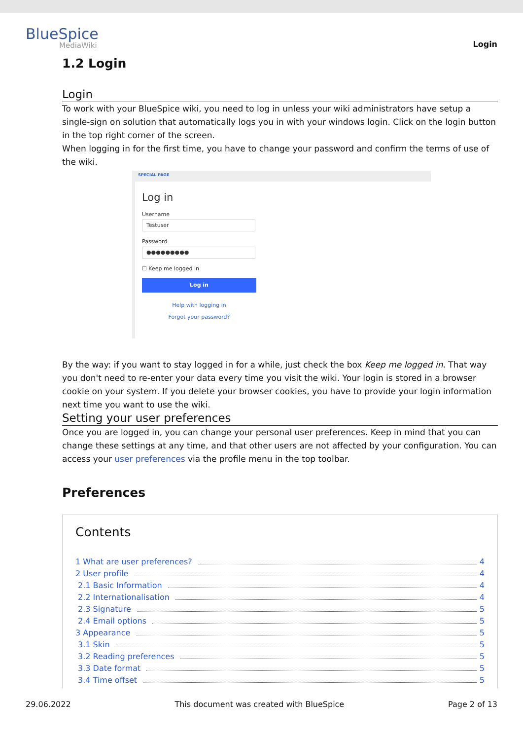BlueSpice
MediaWiki
Login
1.2 Login
Login
To work with your BlueSpice wiki, you need to log in unless your wiki administrators have setup a single-sign on solution that automatically logs you in with your windows login. Click on the login button in the top right corner of the screen.
When logging in for the first time, you have to change your password and confirm the terms of use of the wiki.
SPECIAL PAGE
Log in
Username
Testuser
Password
●●●●●●●●●
☐ Keep me logged in
Log in
Help with logging in
Forgot your password?
By the way: if you want to stay logged in for a while, just check the box Keep me logged in. That way you don't need to re-enter your data every time you visit the wiki. Your login is stored in a browser cookie on your system. If you delete your browser cookies, you have to provide your login information next time you want to use the wiki.
Setting your user preferences
Once you are logged in, you can change your personal user preferences. Keep in mind that you can change these settings at any time, and that other users are not affected by your configuration. You can access your user preferences via the profile menu in the top toolbar.
Preferences
Contents
1 What are user preferences? 4
2 User profile 4
2.1 Basic Information 4
2.2 Internationalisation 4
2.3 Signature 5
2.4 Email options 5
3 Appearance 5
3.1 Skin 5
3.2 Reading preferences 5
3.3 Date format 5
3.4 Time offset 5
29.06.2022 This document was created with BlueSpice Page 2 of 13